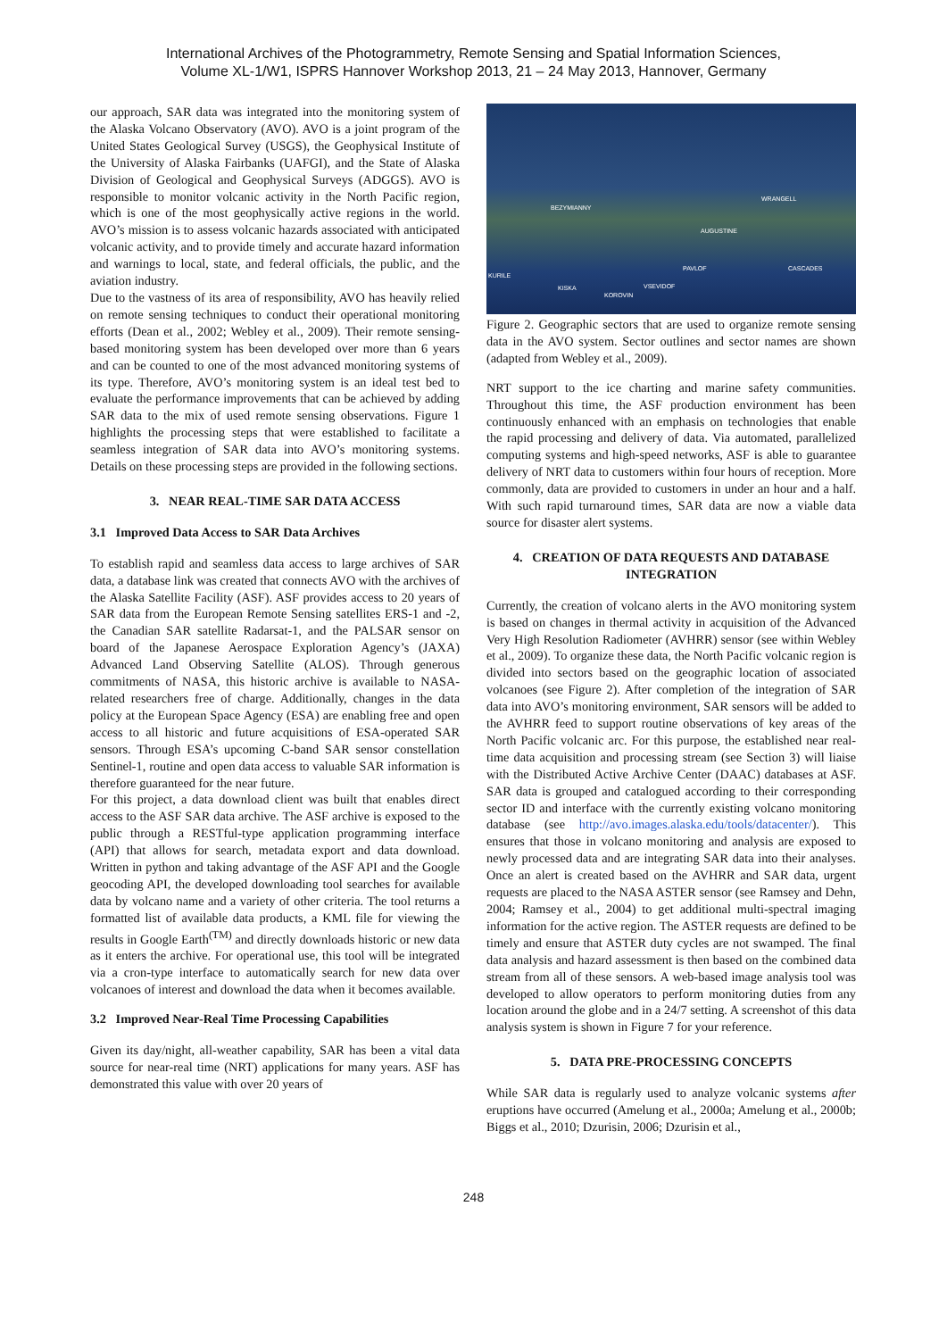International Archives of the Photogrammetry, Remote Sensing and Spatial Information Sciences,
Volume XL-1/W1, ISPRS Hannover Workshop 2013, 21 – 24 May 2013, Hannover, Germany
our approach, SAR data was integrated into the monitoring system of the Alaska Volcano Observatory (AVO). AVO is a joint program of the United States Geological Survey (USGS), the Geophysical Institute of the University of Alaska Fairbanks (UAFGI), and the State of Alaska Division of Geological and Geophysical Surveys (ADGGS). AVO is responsible to monitor volcanic activity in the North Pacific region, which is one of the most geophysically active regions in the world. AVO’s mission is to assess volcanic hazards associated with anticipated volcanic activity, and to provide timely and accurate hazard information and warnings to local, state, and federal officials, the public, and the aviation industry.
Due to the vastness of its area of responsibility, AVO has heavily relied on remote sensing techniques to conduct their operational monitoring efforts (Dean et al., 2002; Webley et al., 2009). Their remote sensing-based monitoring system has been developed over more than 6 years and can be counted to one of the most advanced monitoring systems of its type. Therefore, AVO’s monitoring system is an ideal test bed to evaluate the performance improvements that can be achieved by adding SAR data to the mix of used remote sensing observations. Figure 1 highlights the processing steps that were established to facilitate a seamless integration of SAR data into AVO’s monitoring systems. Details on these processing steps are provided in the following sections.
3. NEAR REAL-TIME SAR DATA ACCESS
3.1 Improved Data Access to SAR Data Archives
To establish rapid and seamless data access to large archives of SAR data, a database link was created that connects AVO with the archives of the Alaska Satellite Facility (ASF). ASF provides access to 20 years of SAR data from the European Remote Sensing satellites ERS-1 and -2, the Canadian SAR satellite Radarsat-1, and the PALSAR sensor on board of the Japanese Aerospace Exploration Agency’s (JAXA) Advanced Land Observing Satellite (ALOS). Through generous commitments of NASA, this historic archive is available to NASA-related researchers free of charge. Additionally, changes in the data policy at the European Space Agency (ESA) are enabling free and open access to all historic and future acquisitions of ESA-operated SAR sensors. Through ESA’s upcoming C-band SAR sensor constellation Sentinel-1, routine and open data access to valuable SAR information is therefore guaranteed for the near future.
For this project, a data download client was built that enables direct access to the ASF SAR data archive. The ASF archive is exposed to the public through a RESTful-type application programming interface (API) that allows for search, metadata export and data download. Written in python and taking advantage of the ASF API and the Google geocoding API, the developed downloading tool searches for available data by volcano name and a variety of other criteria. The tool returns a formatted list of available data products, a KML file for viewing the results in Google Earth<sup>(TM)</sup> and directly downloads historic or new data as it enters the archive. For operational use, this tool will be integrated via a cron-type interface to automatically search for new data over volcanoes of interest and download the data when it becomes available.
3.2 Improved Near-Real Time Processing Capabilities
Given its day/night, all-weather capability, SAR has been a vital data source for near-real time (NRT) applications for many years. ASF has demonstrated this value with over 20 years of
BEZYMIANNY
WRANGELL
AUGUSTINE
PAVLOF CASCADES
KURILE
KISKA VSEVIDOF
KOROVIN
Figure 2. Geographic sectors that are used to organize remote sensing data in the AVO system. Sector outlines and sector names are shown (adapted from Webley et al., 2009).
NRT support to the ice charting and marine safety communities. Throughout this time, the ASF production environment has been continuously enhanced with an emphasis on technologies that enable the rapid processing and delivery of data. Via automated, parallelized computing systems and high-speed networks, ASF is able to guarantee delivery of NRT data to customers within four hours of reception. More commonly, data are provided to customers in under an hour and a half. With such rapid turnaround times, SAR data are now a viable data source for disaster alert systems.
4. CREATION OF DATA REQUESTS AND DATABASE INTEGRATION
Currently, the creation of volcano alerts in the AVO monitoring system is based on changes in thermal activity in acquisition of the Advanced Very High Resolution Radiometer (AVHRR) sensor (see within Webley et al., 2009). To organize these data, the North Pacific volcanic region is divided into sectors based on the geographic location of associated volcanoes (see Figure 2). After completion of the integration of SAR data into AVO’s monitoring environment, SAR sensors will be added to the AVHRR feed to support routine observations of key areas of the North Pacific volcanic arc. For this purpose, the established near real-time data acquisition and processing stream (see Section 3) will liaise with the Distributed Active Archive Center (DAAC) databases at ASF. SAR data is grouped and catalogued according to their corresponding sector ID and interface with the currently existing volcano monitoring database (see http://avo.images.alaska.edu/tools/datacenter/). This ensures that those in volcano monitoring and analysis are exposed to newly processed data and are integrating SAR data into their analyses. Once an alert is created based on the AVHRR and SAR data, urgent requests are placed to the NASA ASTER sensor (see Ramsey and Dehn, 2004; Ramsey et al., 2004) to get additional multi-spectral imaging information for the active region. The ASTER requests are defined to be timely and ensure that ASTER duty cycles are not swamped. The final data analysis and hazard assessment is then based on the combined data stream from all of these sensors. A web-based image analysis tool was developed to allow operators to perform monitoring duties from any location around the globe and in a 24/7 setting. A screenshot of this data analysis system is shown in Figure 7 for your reference.
5. DATA PRE-PROCESSING CONCEPTS
While SAR data is regularly used to analyze volcanic systems after eruptions have occurred (Amelung et al., 2000a; Amelung et al., 2000b; Biggs et al., 2010; Dzurisin, 2006; Dzurisin et al.,
248